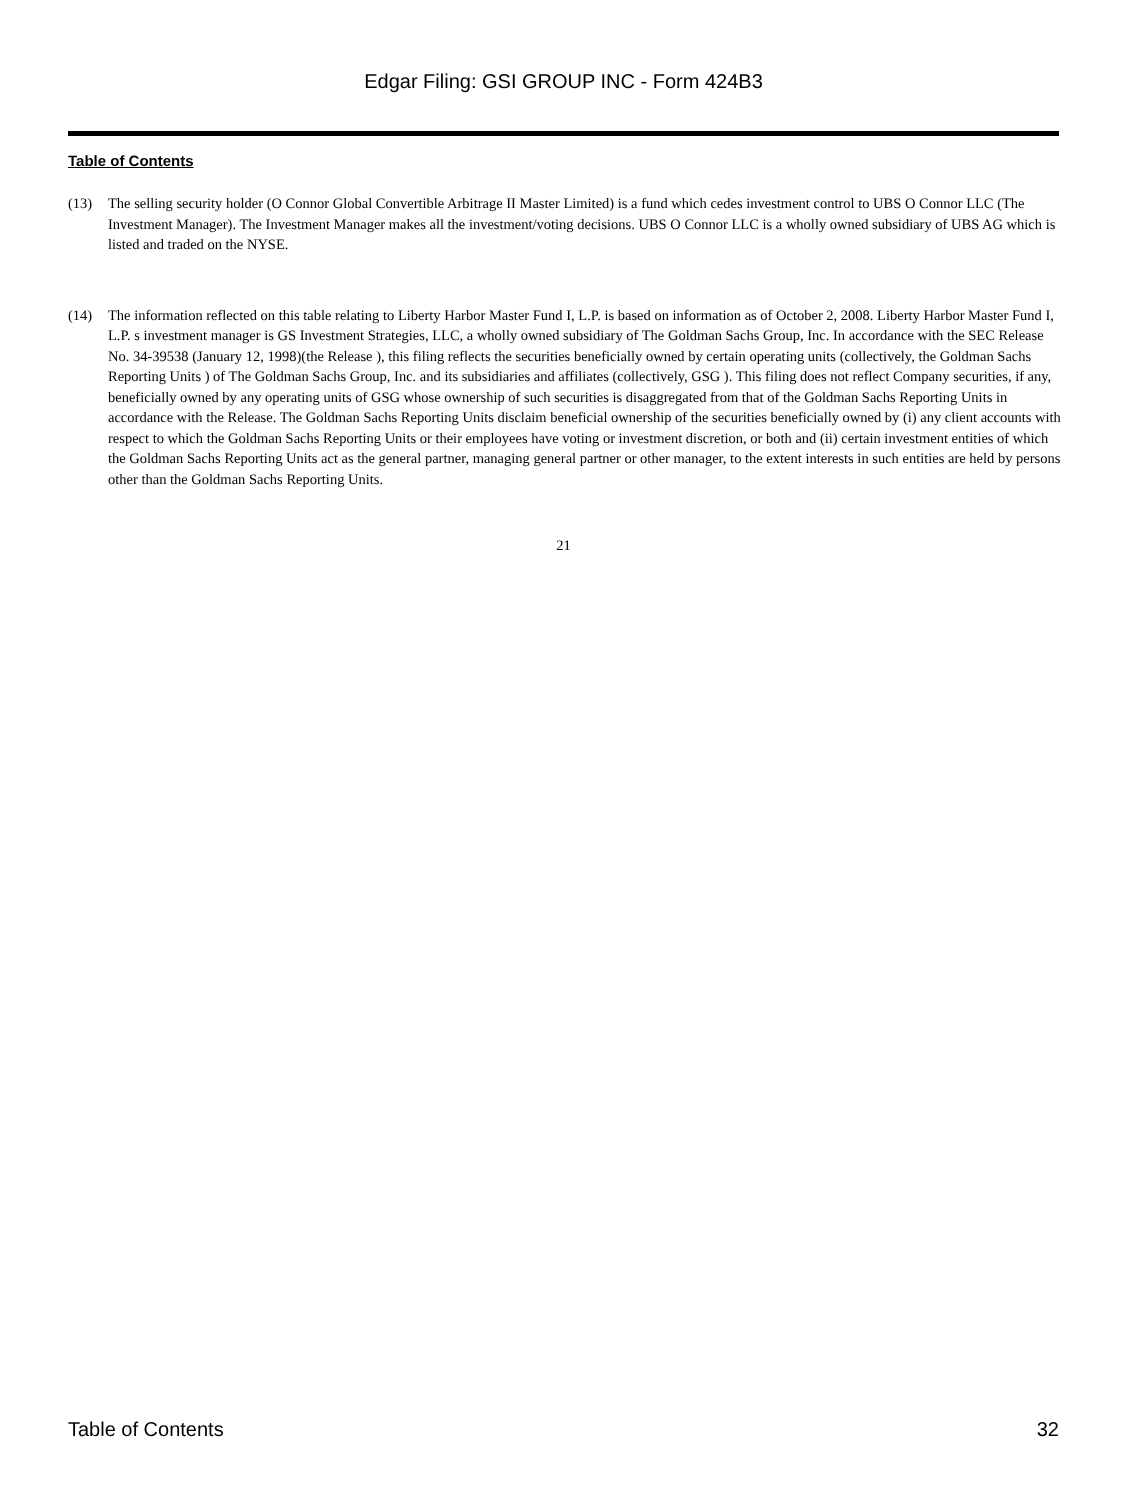Edgar Filing: GSI GROUP INC - Form 424B3
Table of Contents
(13) The selling security holder (O Connor Global Convertible Arbitrage II Master Limited) is a fund which cedes investment control to UBS O Connor LLC (The Investment Manager). The Investment Manager makes all the investment/voting decisions. UBS O Connor LLC is a wholly owned subsidiary of UBS AG which is listed and traded on the NYSE.
(14) The information reflected on this table relating to Liberty Harbor Master Fund I, L.P. is based on information as of October 2, 2008. Liberty Harbor Master Fund I, L.P. s investment manager is GS Investment Strategies, LLC, a wholly owned subsidiary of The Goldman Sachs Group, Inc. In accordance with the SEC Release No. 34-39538 (January 12, 1998)(the Release ), this filing reflects the securities beneficially owned by certain operating units (collectively, the Goldman Sachs Reporting Units ) of The Goldman Sachs Group, Inc. and its subsidiaries and affiliates (collectively, GSG ). This filing does not reflect Company securities, if any, beneficially owned by any operating units of GSG whose ownership of such securities is disaggregated from that of the Goldman Sachs Reporting Units in accordance with the Release. The Goldman Sachs Reporting Units disclaim beneficial ownership of the securities beneficially owned by (i) any client accounts with respect to which the Goldman Sachs Reporting Units or their employees have voting or investment discretion, or both and (ii) certain investment entities of which the Goldman Sachs Reporting Units act as the general partner, managing general partner or other manager, to the extent interests in such entities are held by persons other than the Goldman Sachs Reporting Units.
21
Table of Contents 32